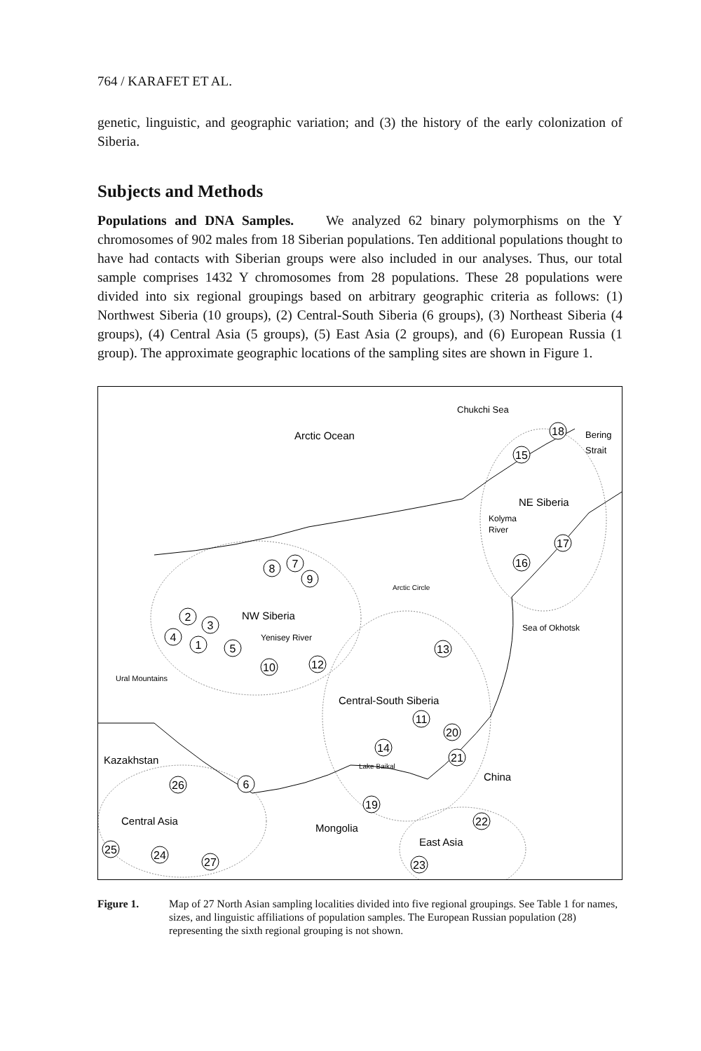764 / KARAFET ET AL.
genetic, linguistic, and geographic variation; and (3) the history of the early colonization of Siberia.
Subjects and Methods
Populations and DNA Samples. We analyzed 62 binary polymorphisms on the Y chromosomes of 902 males from 18 Siberian populations. Ten additional populations thought to have had contacts with Siberian groups were also included in our analyses. Thus, our total sample comprises 1432 Y chromosomes from 28 populations. These 28 populations were divided into six regional groupings based on arbitrary geographic criteria as follows: (1) Northwest Siberia (10 groups), (2) Central-South Siberia (6 groups), (3) Northeast Siberia (4 groups), (4) Central Asia (5 groups), (5) East Asia (2 groups), and (6) European Russia (1 group). The approximate geographic locations of the sampling sites are shown in Figure 1.
Arctic Ocean
Chukchi Sea
Bering
Strait
NE Siberia
Kolyma
River
NW Siberia
Yenisey River
Arctic Circle
Ural Mountains
Sea of Okhotsk
Central-South Siberia
Lake Baikal
Kazakhstan
China
Central Asia
Mongolia
East Asia
18
15
17
16
8
7
9
2
3
4
1
5
10
12
13
11
20
14
21
26
6
19
22
25
24
27
23
Figure 1. Map of 27 North Asian sampling localities divided into five regional groupings. See Table 1 for names, sizes, and linguistic affiliations of population samples. The European Russian population (28) representing the sixth regional grouping is not shown.